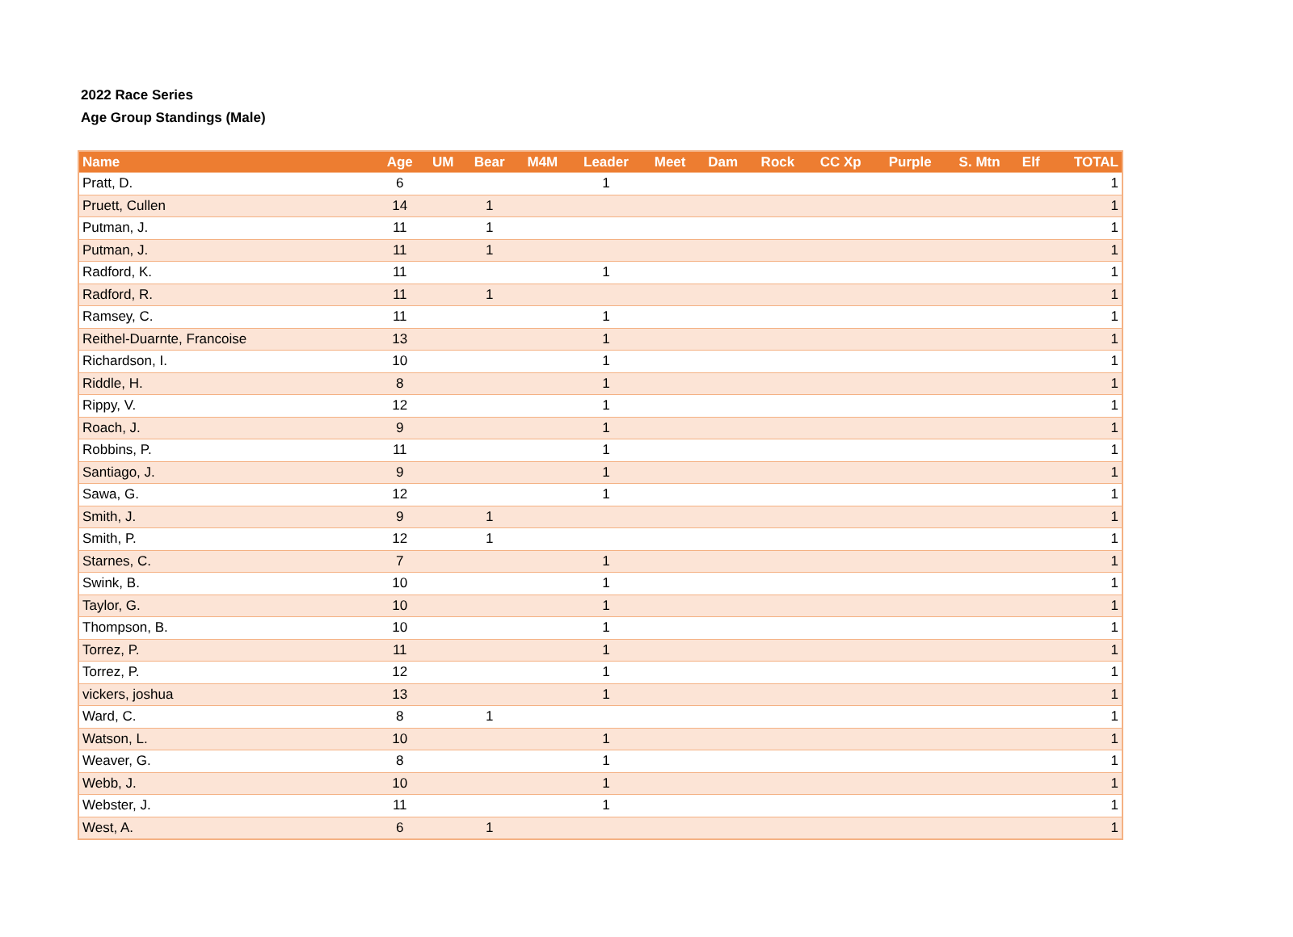2022 Race Series
Age Group Standings (Male)
| Name | Age | UM | Bear | M4M | Leader | Meet | Dam | Rock | CC Xp | Purple | S. Mtn | Elf | TOTAL |
| --- | --- | --- | --- | --- | --- | --- | --- | --- | --- | --- | --- | --- | --- |
| Pratt, D. | 6 | | | | 1 | | | | | | | | 1 |
| Pruett, Cullen | 14 | | 1 | | | | | | | | | | 1 |
| Putman, J. | 11 | | 1 | | | | | | | | | | 1 |
| Putman, J. | 11 | | 1 | | | | | | | | | | 1 |
| Radford, K. | 11 | | | | 1 | | | | | | | | 1 |
| Radford, R. | 11 | | 1 | | | | | | | | | | 1 |
| Ramsey, C. | 11 | | | | 1 | | | | | | | | 1 |
| Reithel-Duarnte, Francoise | 13 | | | | 1 | | | | | | | | 1 |
| Richardson, I. | 10 | | | | 1 | | | | | | | | 1 |
| Riddle, H. | 8 | | | | 1 | | | | | | | | 1 |
| Rippy, V. | 12 | | | | 1 | | | | | | | | 1 |
| Roach, J. | 9 | | | | 1 | | | | | | | | 1 |
| Robbins, P. | 11 | | | | 1 | | | | | | | | 1 |
| Santiago, J. | 9 | | | | 1 | | | | | | | | 1 |
| Sawa, G. | 12 | | | | 1 | | | | | | | | 1 |
| Smith, J. | 9 | | 1 | | | | | | | | | | 1 |
| Smith, P. | 12 | | 1 | | | | | | | | | | 1 |
| Starnes, C. | 7 | | | | 1 | | | | | | | | 1 |
| Swink, B. | 10 | | | | 1 | | | | | | | | 1 |
| Taylor, G. | 10 | | | | 1 | | | | | | | | 1 |
| Thompson, B. | 10 | | | | 1 | | | | | | | | 1 |
| Torrez, P. | 11 | | | | 1 | | | | | | | | 1 |
| Torrez, P. | 12 | | | | 1 | | | | | | | | 1 |
| vickers, joshua | 13 | | | | 1 | | | | | | | | 1 |
| Ward, C. | 8 | | 1 | | | | | | | | | | 1 |
| Watson, L. | 10 | | | | 1 | | | | | | | | 1 |
| Weaver, G. | 8 | | | | 1 | | | | | | | | 1 |
| Webb, J. | 10 | | | | 1 | | | | | | | | 1 |
| Webster, J. | 11 | | | | 1 | | | | | | | | 1 |
| West, A. | 6 | | 1 | | | | | | | | | | 1 |